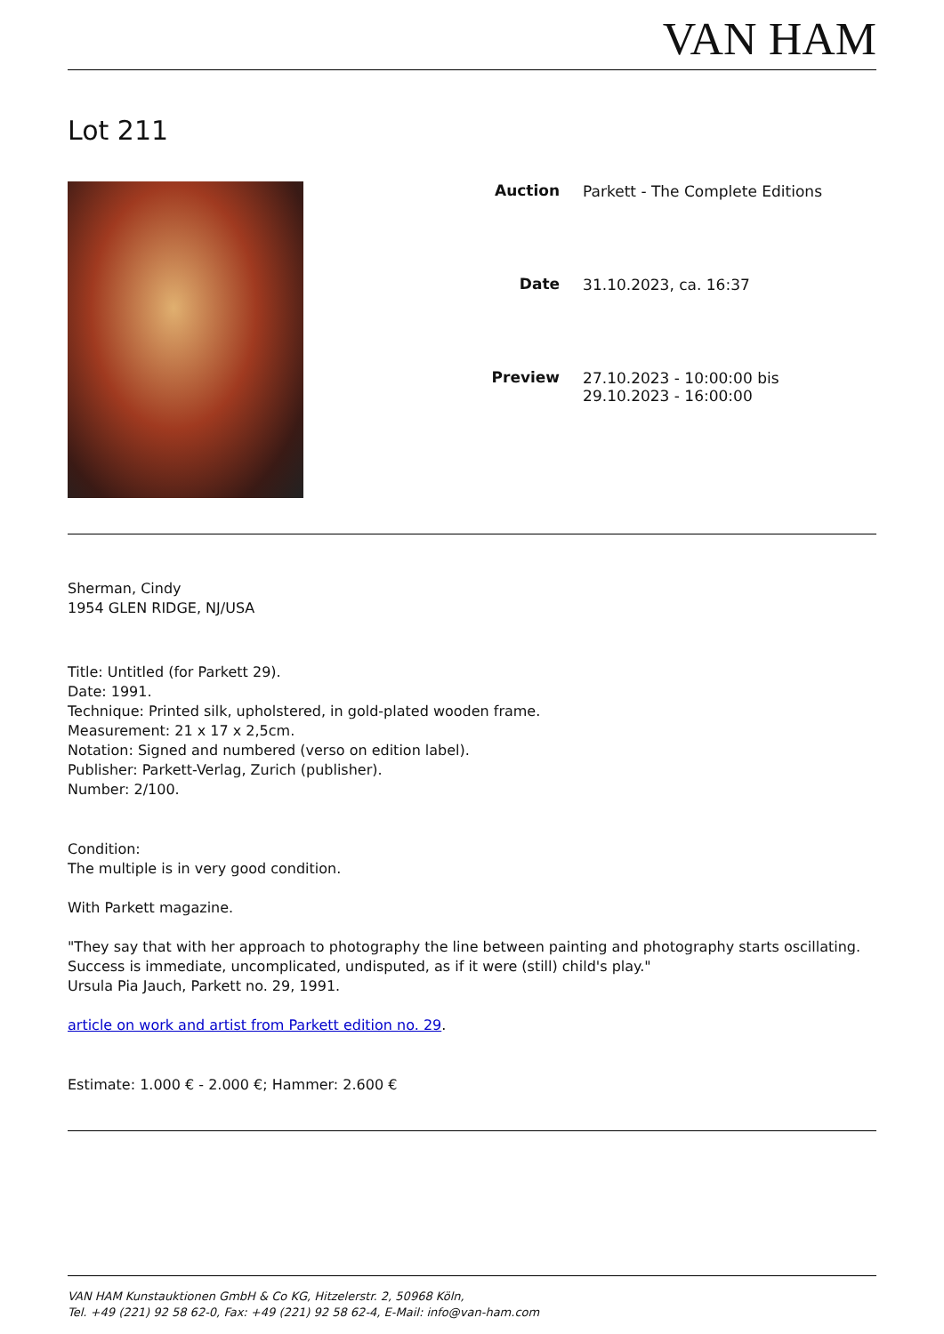VAN HAM
Lot 211
| Auction | Parkett - The Complete Editions |
| Date | 31.10.2023, ca. 16:37 |
| Preview | 27.10.2023 - 10:00:00 bis 29.10.2023 - 16:00:00 |
Sherman, Cindy
1954 GLEN RIDGE, NJ/USA
Title: Untitled (for Parkett 29).
Date: 1991.
Technique: Printed silk, upholstered, in gold-plated wooden frame.
Measurement: 21 x 17 x 2,5cm.
Notation: Signed and numbered (verso on edition label).
Publisher: Parkett-Verlag, Zurich (publisher).
Number: 2/100.
Condition:
The multiple is in very good condition.
With Parkett magazine.
"They say that with her approach to photography the line between painting and photography starts oscillating. Success is immediate, uncomplicated, undisputed, as if it were (still) child's play."
Ursula Pia Jauch, Parkett no. 29, 1991.
article on work and artist from Parkett edition no. 29.
Estimate: 1.000 € - 2.000 €; Hammer: 2.600 €
VAN HAM Kunstauktionen GmbH & Co KG, Hitzelerstr. 2, 50968 Köln,
Tel. +49 (221) 92 58 62-0, Fax: +49 (221) 92 58 62-4, E-Mail: info@van-ham.com